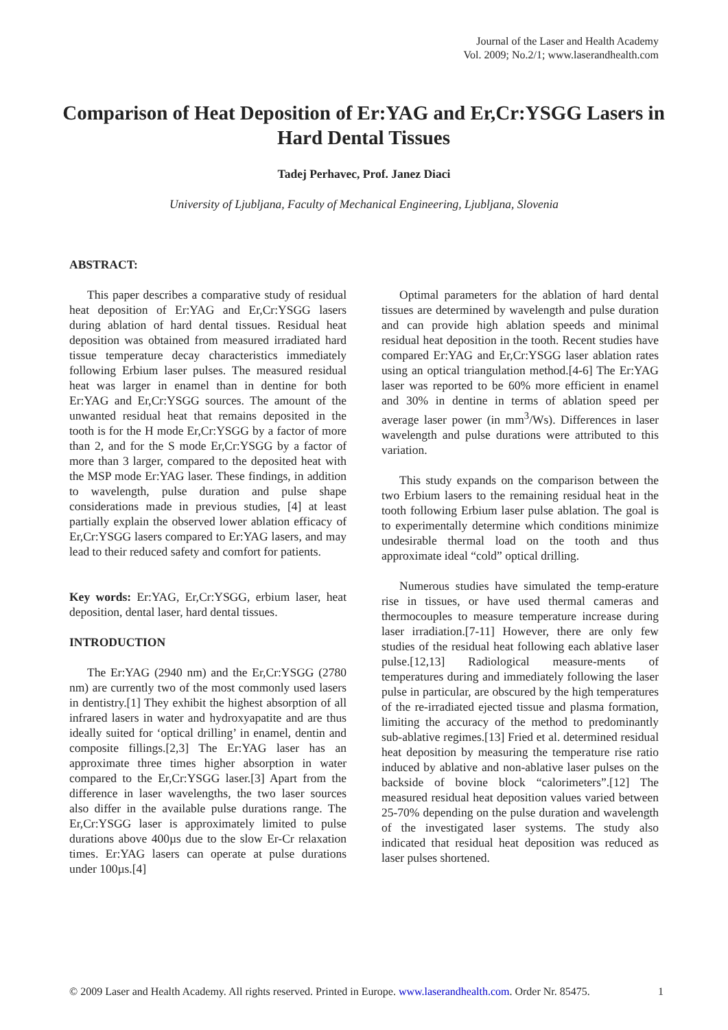Journal of the Laser and Health Academy
Vol. 2009; No.2/1; www.laserandhealth.com
Comparison of Heat Deposition of Er:YAG and Er,Cr:YSGG Lasers in Hard Dental Tissues
Tadej Perhavec, Prof. Janez Diaci
University of Ljubljana, Faculty of Mechanical Engineering, Ljubljana, Slovenia
ABSTRACT:
This paper describes a comparative study of residual heat deposition of Er:YAG and Er,Cr:YSGG lasers during ablation of hard dental tissues. Residual heat deposition was obtained from measured irradiated hard tissue temperature decay characteristics immediately following Erbium laser pulses. The measured residual heat was larger in enamel than in dentine for both Er:YAG and Er,Cr:YSGG sources. The amount of the unwanted residual heat that remains deposited in the tooth is for the H mode Er,Cr:YSGG by a factor of more than 2, and for the S mode Er,Cr:YSGG by a factor of more than 3 larger, compared to the deposited heat with the MSP mode Er:YAG laser. These findings, in addition to wavelength, pulse duration and pulse shape considerations made in previous studies, [4] at least partially explain the observed lower ablation efficacy of Er,Cr:YSGG lasers compared to Er:YAG lasers, and may lead to their reduced safety and comfort for patients.
Key words: Er:YAG, Er,Cr:YSGG, erbium laser, heat deposition, dental laser, hard dental tissues.
INTRODUCTION
The Er:YAG (2940 nm) and the Er,Cr:YSGG (2780 nm) are currently two of the most commonly used lasers in dentistry.[1] They exhibit the highest absorption of all infrared lasers in water and hydroxyapatite and are thus ideally suited for ‘optical drilling’ in enamel, dentin and composite fillings.[2,3] The Er:YAG laser has an approximate three times higher absorption in water compared to the Er,Cr:YSGG laser.[3] Apart from the difference in laser wavelengths, the two laser sources also differ in the available pulse durations range. The Er,Cr:YSGG laser is approximately limited to pulse durations above 400µs due to the slow Er-Cr relaxation times. Er:YAG lasers can operate at pulse durations under 100µs.[4]
Optimal parameters for the ablation of hard dental tissues are determined by wavelength and pulse duration and can provide high ablation speeds and minimal residual heat deposition in the tooth. Recent studies have compared Er:YAG and Er,Cr:YSGG laser ablation rates using an optical triangulation method.[4-6] The Er:YAG laser was reported to be 60% more efficient in enamel and 30% in dentine in terms of ablation speed per average laser power (in mm<sup>3</sup>/Ws). Differences in laser wavelength and pulse durations were attributed to this variation.
This study expands on the comparison between the two Erbium lasers to the remaining residual heat in the tooth following Erbium laser pulse ablation. The goal is to experimentally determine which conditions minimize undesirable thermal load on the tooth and thus approximate ideal “cold” optical drilling.
Numerous studies have simulated the temp-erature rise in tissues, or have used thermal cameras and thermocouples to measure temperature increase during laser irradiation.[7-11] However, there are only few studies of the residual heat following each ablative laser pulse.[12,13] Radiological measure-ments of temperatures during and immediately following the laser pulse in particular, are obscured by the high temperatures of the re-irradiated ejected tissue and plasma formation, limiting the accuracy of the method to predominantly sub-ablative regimes.[13] Fried et al. determined residual heat deposition by measuring the temperature rise ratio induced by ablative and non-ablative laser pulses on the backside of bovine block “calorimeters”.[12] The measured residual heat deposition values varied between 25-70% depending on the pulse duration and wavelength of the investigated laser systems. The study also indicated that residual heat deposition was reduced as laser pulses shortened.
© 2009 Laser and Health Academy. All rights reserved. Printed in Europe. www.laserandhealth.com. Order Nr. 85475. 1